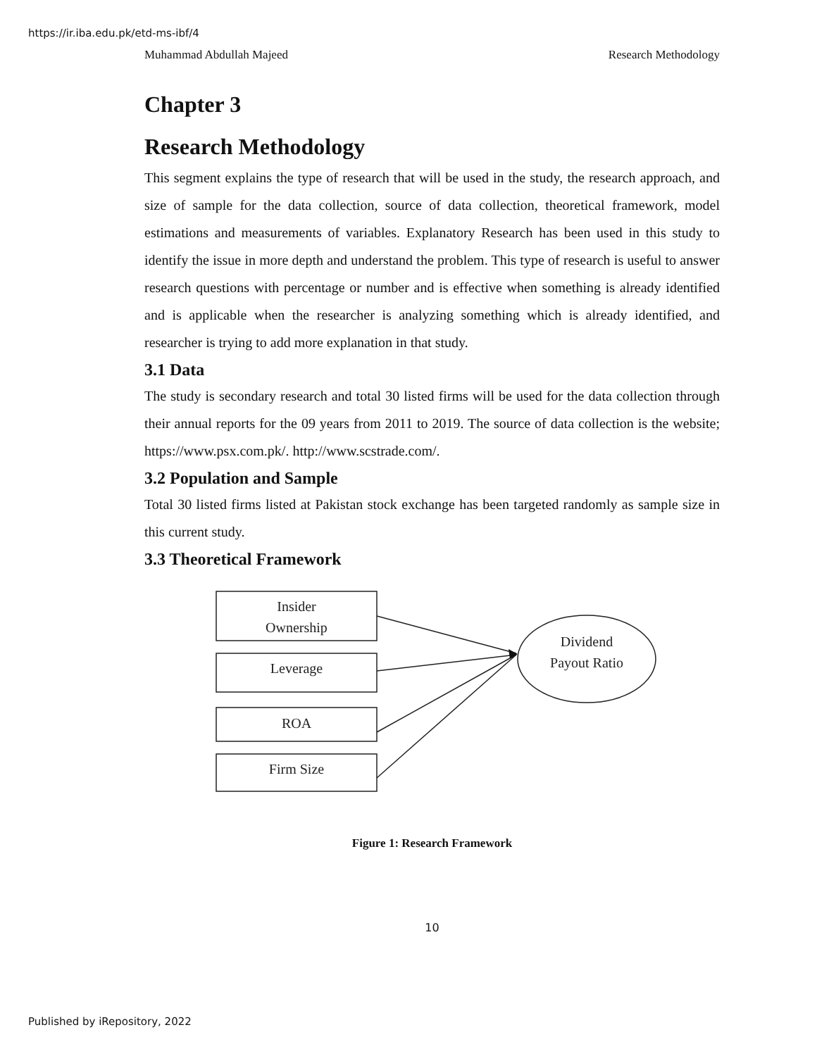https://ir.iba.edu.pk/etd-ms-ibf/4
Muhammad Abdullah Majeed Research Methodology
Chapter 3
Research Methodology
This segment explains the type of research that will be used in the study, the research approach, and size of sample for the data collection, source of data collection, theoretical framework, model estimations and measurements of variables. Explanatory Research has been used in this study to identify the issue in more depth and understand the problem. This type of research is useful to answer research questions with percentage or number and is effective when something is already identified and is applicable when the researcher is analyzing something which is already identified, and researcher is trying to add more explanation in that study.
3.1 Data
The study is secondary research and total 30 listed firms will be used for the data collection through their annual reports for the 09 years from 2011 to 2019. The source of data collection is the website; https://www.psx.com.pk/. http://www.scstrade.com/.
3.2 Population and Sample
Total 30 listed firms listed at Pakistan stock exchange has been targeted randomly as sample size in this current study.
3.3 Theoretical Framework
Insider
Ownership
Leverage
ROA
Firm Size
Dividend
Payout Ratio
Figure 1: Research Framework
10
Published by iRepository, 2022